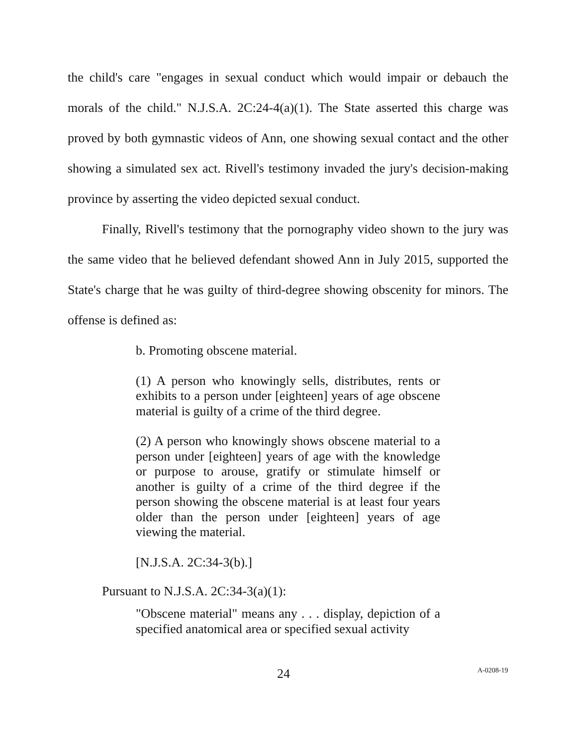the child's care "engages in sexual conduct which would impair or debauch the morals of the child." N.J.S.A. 2C:24-4(a)(1). The State asserted this charge was proved by both gymnastic videos of Ann, one showing sexual contact and the other showing a simulated sex act. Rivell's testimony invaded the jury's decision-making province by asserting the video depicted sexual conduct.
Finally, Rivell's testimony that the pornography video shown to the jury was the same video that he believed defendant showed Ann in July 2015, supported the State's charge that he was guilty of third-degree showing obscenity for minors. The offense is defined as:
b. Promoting obscene material.
(1) A person who knowingly sells, distributes, rents or exhibits to a person under [eighteen] years of age obscene material is guilty of a crime of the third degree.
(2) A person who knowingly shows obscene material to a person under [eighteen] years of age with the knowledge or purpose to arouse, gratify or stimulate himself or another is guilty of a crime of the third degree if the person showing the obscene material is at least four years older than the person under [eighteen] years of age viewing the material.
[N.J.S.A. 2C:34-3(b).]
Pursuant to N.J.S.A. 2C:34-3(a)(1):
"Obscene material" means any . . . display, depiction of a specified anatomical area or specified sexual activity
24 A-0208-19